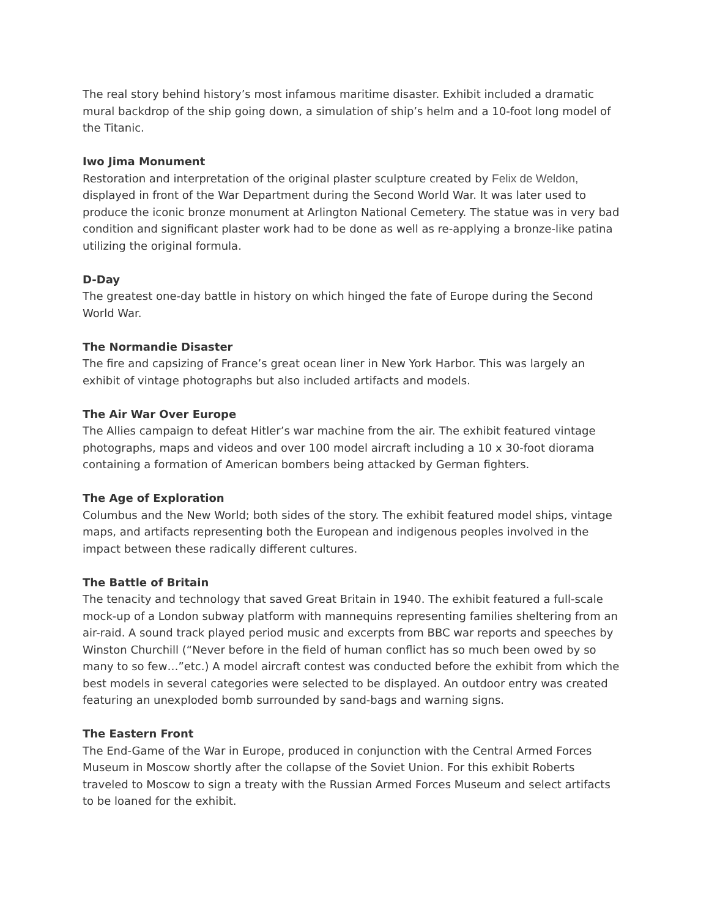The real story behind history’s most infamous maritime disaster. Exhibit included a dramatic mural backdrop of the ship going down, a simulation of ship’s helm and a 10-foot long model of the Titanic.
Iwo Jima Monument
Restoration and interpretation of the original plaster sculpture created by Felix de Weldon, displayed in front of the War Department during the Second World War. It was later used to produce the iconic bronze monument at Arlington National Cemetery. The statue was in very bad condition and significant plaster work had to be done as well as re-applying a bronze-like patina utilizing the original formula.
D-Day
The greatest one-day battle in history on which hinged the fate of Europe during the Second World War.
The Normandie Disaster
The fire and capsizing of France’s great ocean liner in New York Harbor. This was largely an exhibit of vintage photographs but also included artifacts and models.
The Air War Over Europe
The Allies campaign to defeat Hitler’s war machine from the air. The exhibit featured vintage photographs, maps and videos and over 100 model aircraft including a 10 x 30-foot diorama containing a formation of American bombers being attacked by German fighters.
The Age of Exploration
Columbus and the New World; both sides of the story. The exhibit featured model ships, vintage maps, and artifacts representing both the European and indigenous peoples involved in the impact between these radically different cultures.
The Battle of Britain
The tenacity and technology that saved Great Britain in 1940. The exhibit featured a full-scale mock-up of a London subway platform with mannequins representing families sheltering from an air-raid. A sound track played period music and excerpts from BBC war reports and speeches by Winston Churchill (“Never before in the field of human conflict has so much been owed by so many to so few…”etc.) A model aircraft contest was conducted before the exhibit from which the best models in several categories were selected to be displayed. An outdoor entry was created featuring an unexploded bomb surrounded by sand-bags and warning signs.
The Eastern Front
The End-Game of the War in Europe, produced in conjunction with the Central Armed Forces Museum in Moscow shortly after the collapse of the Soviet Union. For this exhibit Roberts traveled to Moscow to sign a treaty with the Russian Armed Forces Museum and select artifacts to be loaned for the exhibit.